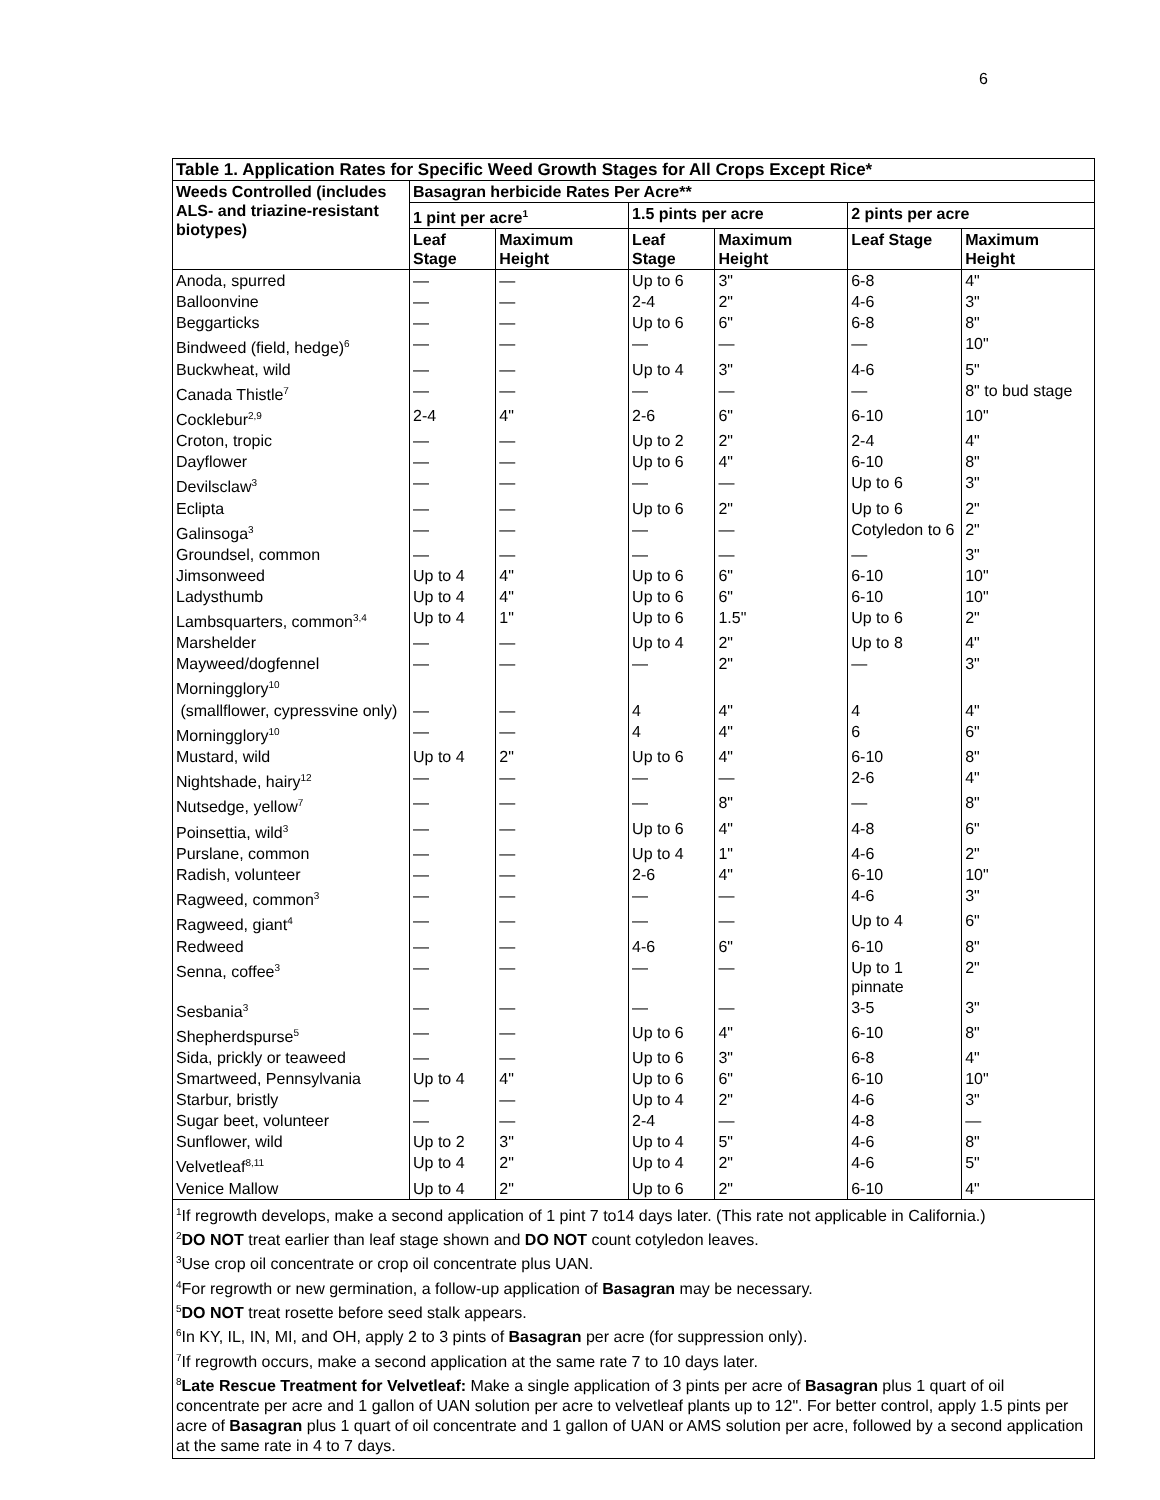6
| Table 1. Application Rates for Specific Weed Growth Stages for All Crops Except Rice* | | | | | | |
| --- | --- | --- | --- | --- | --- | --- |
| Weeds Controlled (includes ALS- and triazine-resistant biotypes) | Basagran herbicide Rates Per Acre** | | | | | |
| | 1 pint per acre<sup>1</sup> | | 1.5 pints per acre | | 2 pints per acre | |
| | Leaf Stage | Maximum Height | Leaf Stage | Maximum Height | Leaf Stage | Maximum Height |
| Anoda, spurred | — | — | Up to 6 | 3" | 6-8 | 4" |
| Balloonvine | — | — | 2-4 | 2" | 4-6 | 3" |
| Beggarticks | — | — | Up to 6 | 6" | 6-8 | 8" |
| Bindweed (field, hedge)<sup>6</sup> | — | — | — | — | — | 10" |
| Buckwheat, wild | — | — | Up to 4 | 3" | 4-6 | 5" |
| Canada Thistle<sup>7</sup> | — | — | — | — | — | 8" to bud stage |
| Cocklebur<sup>2,9</sup> | 2-4 | 4" | 2-6 | 6" | 6-10 | 10" |
| Croton, tropic | — | — | Up to 2 | 2" | 2-4 | 4" |
| Dayflower | — | — | Up to 6 | 4" | 6-10 | 8" |
| Devilsclaw<sup>3</sup> | — | — | — | — | Up to 6 | 3" |
| Eclipta | — | — | Up to 6 | 2" | Up to 6 | 2" |
| Galinsoga<sup>3</sup> | — | — | — | — | Cotyledon to 6 | 2" |
| Groundsel, common | — | — | — | — | — | 3" |
| Jimsonweed | Up to 4 | 4" | Up to 6 | 6" | 6-10 | 10" |
| Ladysthumb | Up to 4 | 4" | Up to 6 | 6" | 6-10 | 10" |
| Lambsquarters, common<sup>3,4</sup> | Up to 4 | 1" | Up to 6 | 1.5" | Up to 6 | 2" |
| Marshelder | — | — | Up to 4 | 2" | Up to 8 | 4" |
| Mayweed/dogfennel | — | — | — | 2" | — | 3" |
| Morningglory<sup>10</sup> | | | | | | |
| (smallflower, cypressvine only) | — | — | 4 | 4" | 4 | 4" |
| Morningglory<sup>10</sup> | — | — | 4 | 4" | 6 | 6" |
| Mustard, wild | Up to 4 | 2" | Up to 6 | 4" | 6-10 | 8" |
| Nightshade, hairy<sup>12</sup> | — | — | — | — | 2-6 | 4" |
| Nutsedge, yellow<sup>7</sup> | — | — | — | 8" | — | 8" |
| Poinsettia, wild<sup>3</sup> | — | — | Up to 6 | 4" | 4-8 | 6" |
| Purslane, common | — | — | Up to 4 | 1" | 4-6 | 2" |
| Radish, volunteer | — | — | 2-6 | 4" | 6-10 | 10" |
| Ragweed, common<sup>3</sup> | — | — | — | — | 4-6 | 3" |
| Ragweed, giant<sup>4</sup> | — | — | — | — | Up to 4 | 6" |
| Redweed | — | — | 4-6 | 6" | 6-10 | 8" |
| Senna, coffee<sup>3</sup> | — | — | — | — | Up to 1 pinnate | 2" |
| Sesbania<sup>3</sup> | — | — | — | — | 3-5 | 3" |
| Shepherdspurse<sup>5</sup> | — | — | Up to 6 | 4" | 6-10 | 8" |
| Sida, prickly or teaweed | — | — | Up to 6 | 3" | 6-8 | 4" |
| Smartweed, Pennsylvania | Up to 4 | 4" | Up to 6 | 6" | 6-10 | 10" |
| Starbur, bristly | — | — | Up to 4 | 2" | 4-6 | 3" |
| Sugar beet, volunteer | — | — | 2-4 | — | 4-8 | — |
| Sunflower, wild | Up to 2 | 3" | Up to 4 | 5" | 4-6 | 8" |
| Velvetleaf<sup>8,11</sup> | Up to 4 | 2" | Up to 4 | 2" | 4-6 | 5" |
| Venice Mallow | Up to 4 | 2" | Up to 6 | 2" | 6-10 | 4" |
<sup>1</sup> If regrowth develops, make a second application of 1 pint 7 to14 days later. (This rate not applicable in California.)
<sup>2</sup> DO NOT treat earlier than leaf stage shown and DO NOT count cotyledon leaves.
<sup>3</sup> Use crop oil concentrate or crop oil concentrate plus UAN.
<sup>4</sup> For regrowth or new germination, a follow-up application of Basagran may be necessary.
<sup>5</sup> DO NOT treat rosette before seed stalk appears.
<sup>6</sup> In KY, IL, IN, MI, and OH, apply 2 to 3 pints of Basagran per acre (for suppression only).
<sup>7</sup> If regrowth occurs, make a second application at the same rate 7 to 10 days later.
<sup>8</sup> Late Rescue Treatment for Velvetleaf: Make a single application of 3 pints per acre of Basagran plus 1 quart of oil concentrate per acre and 1 gallon of UAN solution per acre to velvetleaf plants up to 12". For better control, apply 1.5 pints per acre of Basagran plus 1 quart of oil concentrate and 1 gallon of UAN or AMS solution per acre, followed by a second application at the same rate in 4 to 7 days.